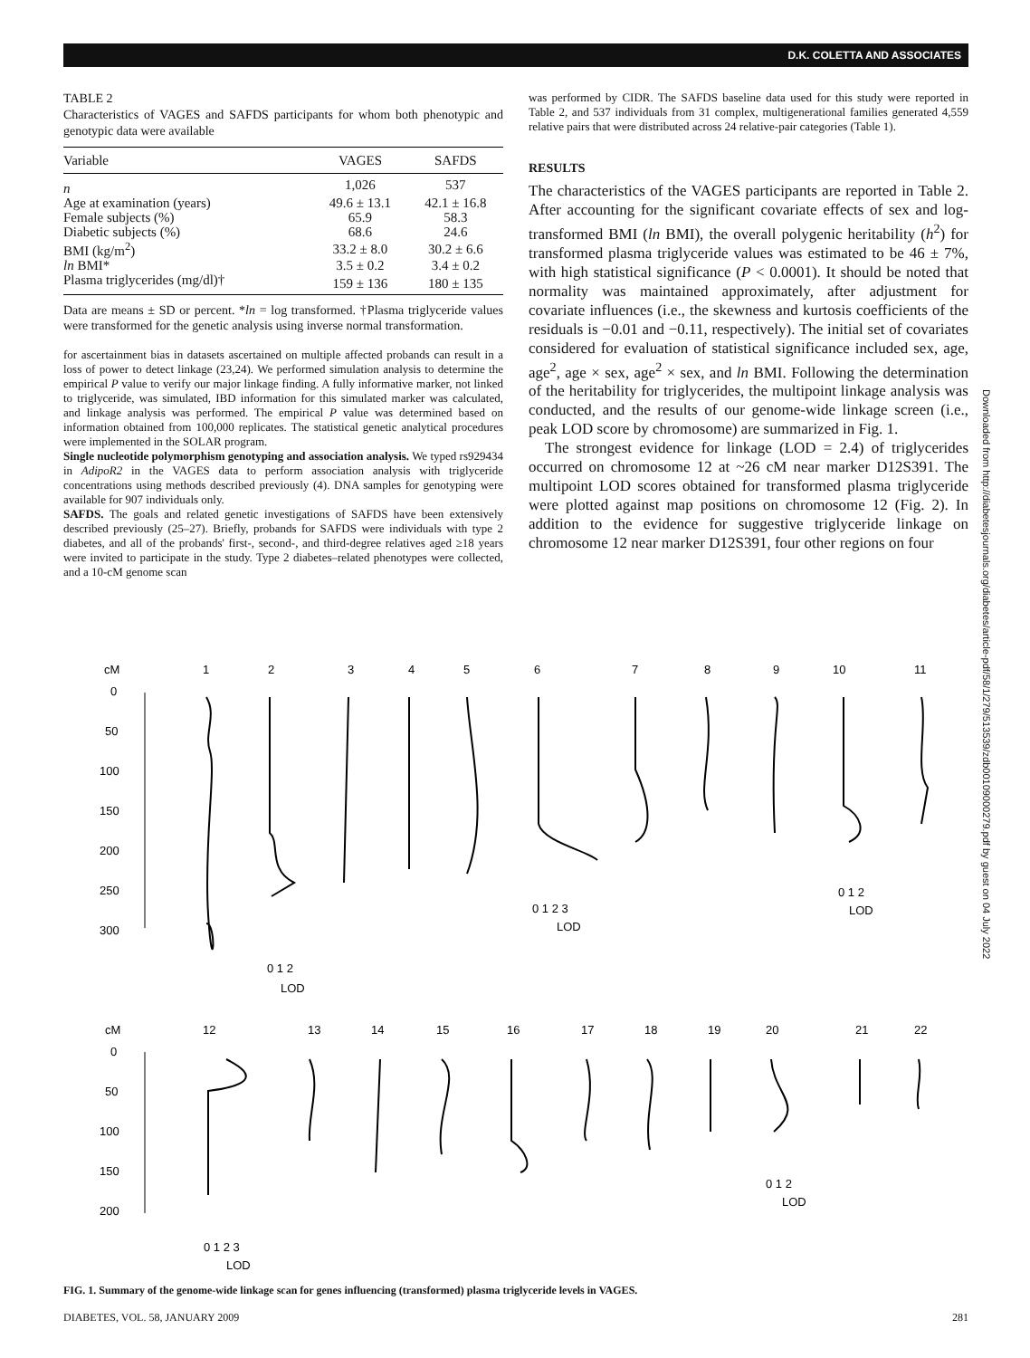D.K. COLETTA AND ASSOCIATES
TABLE 2
Characteristics of VAGES and SAFDS participants for whom both phenotypic and genotypic data were available
| Variable | VAGES | SAFDS |
| --- | --- | --- |
| n | 1,026 | 537 |
| Age at examination (years) | 49.6 ± 13.1 | 42.1 ± 16.8 |
| Female subjects (%) | 65.9 | 58.3 |
| Diabetic subjects (%) | 68.6 | 24.6 |
| BMI (kg/m<sup>2</sup>) | 33.2 ± 8.0 | 30.2 ± 6.6 |
| ln BMI* | 3.5 ± 0.2 | 3.4 ± 0.2 |
| Plasma triglycerides (mg/dl)† | 159 ± 136 | 180 ± 135 |
Data are means ± SD or percent. *ln = log transformed. †Plasma triglyceride values were transformed for the genetic analysis using inverse normal transformation.
for ascertainment bias in datasets ascertained on multiple affected probands can result in a loss of power to detect linkage (23,24). We performed simulation analysis to determine the empirical P value to verify our major linkage finding. A fully informative marker, not linked to triglyceride, was simulated, IBD information for this simulated marker was calculated, and linkage analysis was performed. The empirical P value was determined based on information obtained from 100,000 replicates. The statistical genetic analytical procedures were implemented in the SOLAR program.
Single nucleotide polymorphism genotyping and association analysis. We typed rs929434 in AdipoR2 in the VAGES data to perform association analysis with triglyceride concentrations using methods described previously (4). DNA samples for genotyping were available for 907 individuals only.
SAFDS. The goals and related genetic investigations of SAFDS have been extensively described previously (25–27). Briefly, probands for SAFDS were individuals with type 2 diabetes, and all of the probands' first-, second-, and third-degree relatives aged ≥18 years were invited to participate in the study. Type 2 diabetes–related phenotypes were collected, and a 10-cM genome scan
was performed by CIDR. The SAFDS baseline data used for this study were reported in Table 2, and 537 individuals from 31 complex, multigenerational families generated 4,559 relative pairs that were distributed across 24 relative-pair categories (Table 1).
RESULTS
The characteristics of the VAGES participants are reported in Table 2. After accounting for the significant covariate effects of sex and log-transformed BMI (ln BMI), the overall polygenic heritability (h<sup>2</sup>) for transformed plasma triglyceride values was estimated to be 46 ± 7%, with high statistical significance (P < 0.0001). It should be noted that normality was maintained approximately, after adjustment for covariate influences (i.e., the skewness and kurtosis coefficients of the residuals is −0.01 and −0.11, respectively). The initial set of covariates considered for evaluation of statistical significance included sex, age, age<sup>2</sup>, age × sex, age<sup>2</sup> × sex, and ln BMI. Following the determination of the heritability for triglycerides, the multipoint linkage analysis was conducted, and the results of our genome-wide linkage screen (i.e., peak LOD score by chromosome) are summarized in Fig. 1.
The strongest evidence for linkage (LOD = 2.4) of triglycerides occurred on chromosome 12 at ~26 cM near marker D12S391. The multipoint LOD scores obtained for transformed plasma triglyceride were plotted against map positions on chromosome 12 (Fig. 2). In addition to the evidence for suggestive triglyceride linkage on chromosome 12 near marker D12S391, four other regions on four
Downloaded from http://diabetesjournals.org/diabetes/article-pdf/58/1/279/513539/zdb00109000279.pdf by guest on 04 July 2022
cM
1
2
3
4
5
6
7
8
9
10
11
0
50
100
150
200
250
300
cM
12
13
14
15
16
17
18
19
20
21
22
0
50
100
150
200
0 1 2
LOD
0 1 2 3
LOD
0 1 2
LOD
0 1 2
LOD
0 1 2 3
LOD
FIG. 1. Summary of the genome-wide linkage scan for genes influencing (transformed) plasma triglyceride levels in VAGES.
DIABETES, VOL. 58, JANUARY 2009 281